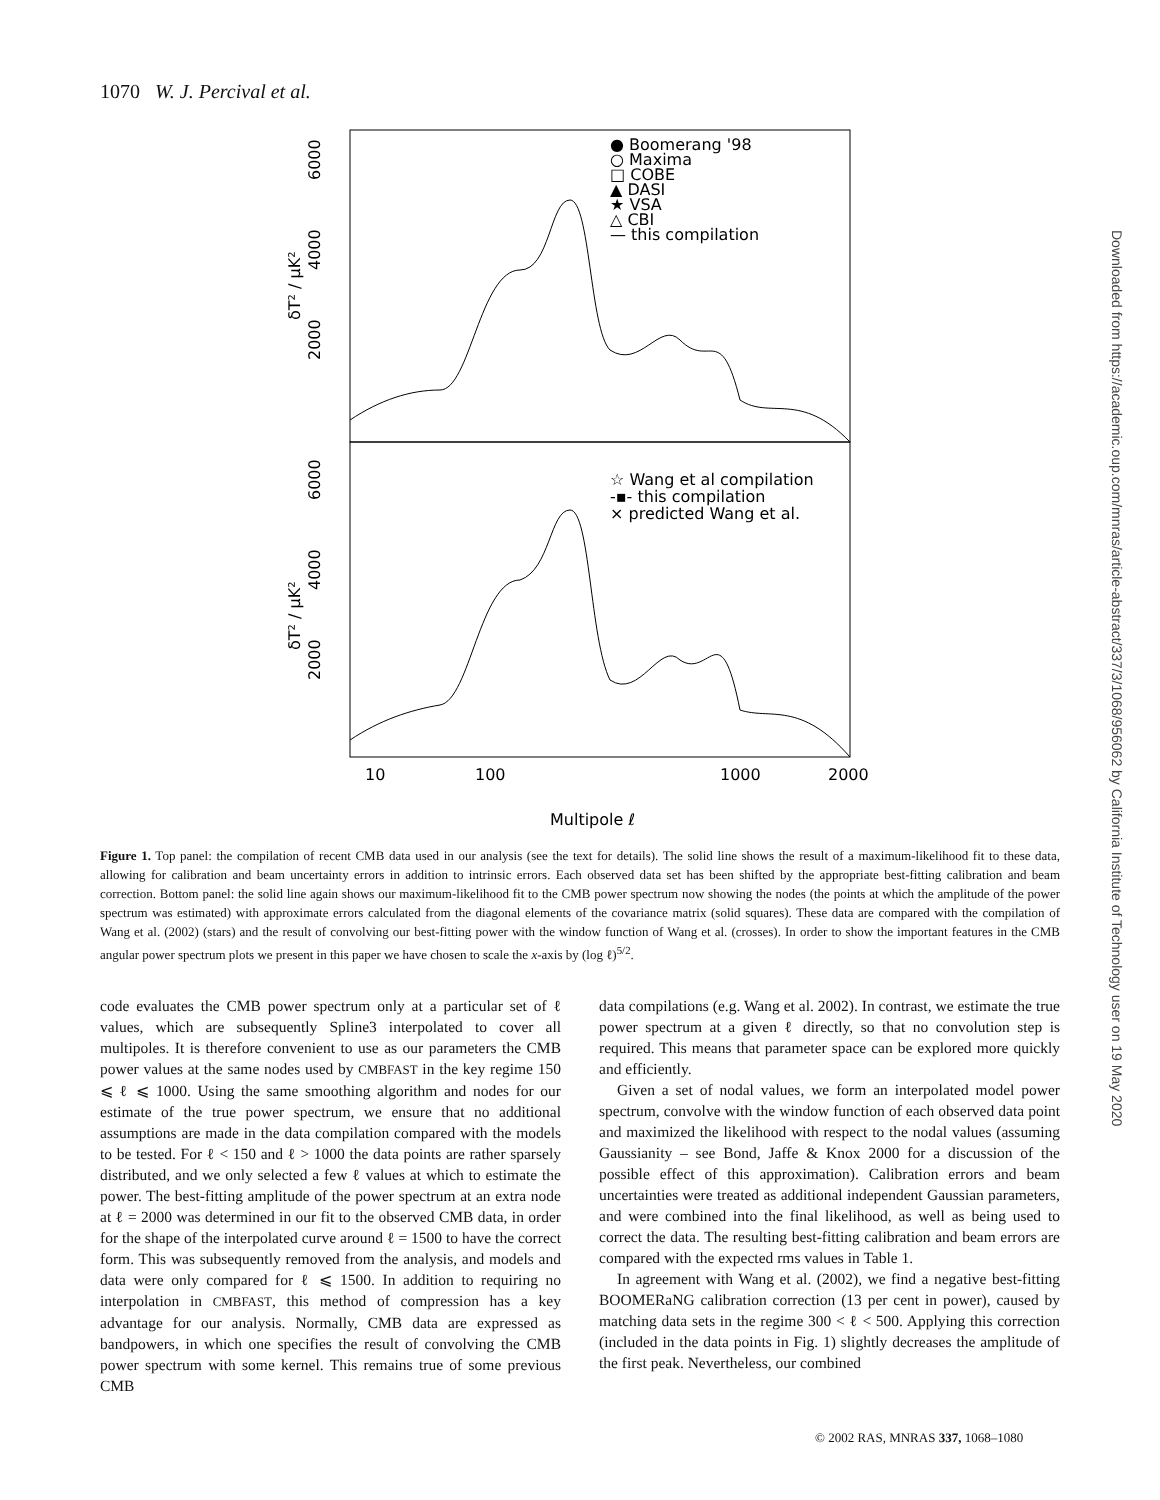1070 W. J. Percival et al.
Downloaded from https://academic.oup.com/mnras/article-abstract/337/3/1068/956062 by California Institute of Technology user on 19 May 2020
6000
4000
2000
6000
4000
2000
δT² / μK²
δT² / μK²
● Boomerang '98
○ Maxima
□ COBE
▲ DASI
★ VSA
△ CBI
— this compilation
☆ Wang et al compilation
-▪- this compilation
× predicted Wang et al.
10
100
1000
2000
Multipole ℓ
Figure 1. Top panel: the compilation of recent CMB data used in our analysis (see the text for details). The solid line shows the result of a maximum-likelihood fit to these data, allowing for calibration and beam uncertainty errors in addition to intrinsic errors. Each observed data set has been shifted by the appropriate best-fitting calibration and beam correction. Bottom panel: the solid line again shows our maximum-likelihood fit to the CMB power spectrum now showing the nodes (the points at which the amplitude of the power spectrum was estimated) with approximate errors calculated from the diagonal elements of the covariance matrix (solid squares). These data are compared with the compilation of Wang et al. (2002) (stars) and the result of convolving our best-fitting power with the window function of Wang et al. (crosses). In order to show the important features in the CMB angular power spectrum plots we present in this paper we have chosen to scale the x-axis by (log ℓ)<sup>5/2</sup>.
code evaluates the CMB power spectrum only at a particular set of ℓ values, which are subsequently Spline3 interpolated to cover all multipoles. It is therefore convenient to use as our parameters the CMB power values at the same nodes used by CMBFAST in the key regime 150 ⩽ ℓ ⩽ 1000. Using the same smoothing algorithm and nodes for our estimate of the true power spectrum, we ensure that no additional assumptions are made in the data compilation compared with the models to be tested. For ℓ < 150 and ℓ > 1000 the data points are rather sparsely distributed, and we only selected a few ℓ values at which to estimate the power. The best-fitting amplitude of the power spectrum at an extra node at ℓ = 2000 was determined in our fit to the observed CMB data, in order for the shape of the interpolated curve around ℓ = 1500 to have the correct form. This was subsequently removed from the analysis, and models and data were only compared for ℓ ⩽ 1500. In addition to requiring no interpolation in CMBFAST, this method of compression has a key advantage for our analysis. Normally, CMB data are expressed as bandpowers, in which one specifies the result of convolving the CMB power spectrum with some kernel. This remains true of some previous CMB
data compilations (e.g. Wang et al. 2002). In contrast, we estimate the true power spectrum at a given ℓ directly, so that no convolution step is required. This means that parameter space can be explored more quickly and efficiently.
Given a set of nodal values, we form an interpolated model power spectrum, convolve with the window function of each observed data point and maximized the likelihood with respect to the nodal values (assuming Gaussianity – see Bond, Jaffe & Knox 2000 for a discussion of the possible effect of this approximation). Calibration errors and beam uncertainties were treated as additional independent Gaussian parameters, and were combined into the final likelihood, as well as being used to correct the data. The resulting best-fitting calibration and beam errors are compared with the expected rms values in Table 1.
In agreement with Wang et al. (2002), we find a negative best-fitting BOOMERaNG calibration correction (13 per cent in power), caused by matching data sets in the regime 300 < ℓ < 500. Applying this correction (included in the data points in Fig. 1) slightly decreases the amplitude of the first peak. Nevertheless, our combined
© 2002 RAS, MNRAS 337, 1068–1080